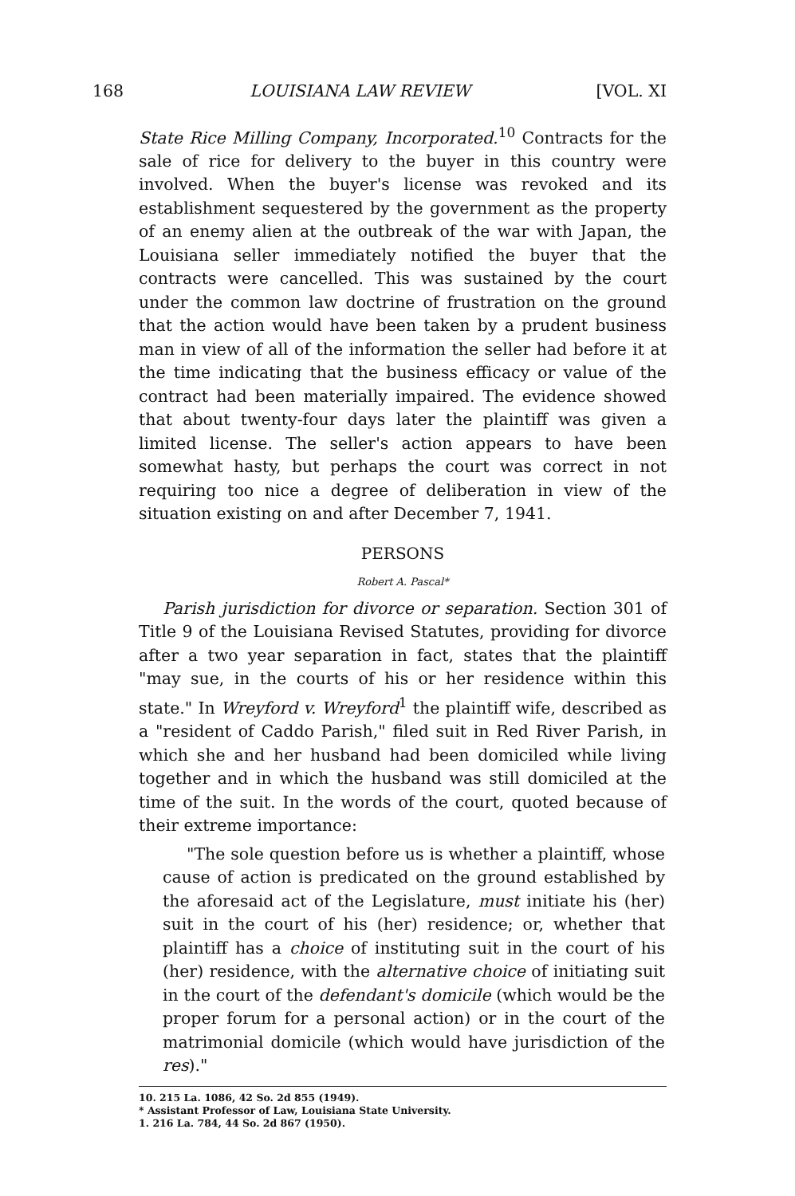168 LOUISIANA LAW REVIEW [VOL. XI
State Rice Milling Company, Incorporated.<sup>10</sup> Contracts for the sale of rice for delivery to the buyer in this country were involved. When the buyer's license was revoked and its establishment sequestered by the government as the property of an enemy alien at the outbreak of the war with Japan, the Louisiana seller immediately notified the buyer that the contracts were cancelled. This was sustained by the court under the common law doctrine of frustration on the ground that the action would have been taken by a prudent business man in view of all of the information the seller had before it at the time indicating that the business efficacy or value of the contract had been materially impaired. The evidence showed that about twenty-four days later the plaintiff was given a limited license. The seller's action appears to have been somewhat hasty, but perhaps the court was correct in not requiring too nice a degree of deliberation in view of the situation existing on and after December 7, 1941.
PERSONS
Robert A. Pascal*
Parish jurisdiction for divorce or separation. Section 301 of Title 9 of the Louisiana Revised Statutes, providing for divorce after a two year separation in fact, states that the plaintiff "may sue, in the courts of his or her residence within this state." In Wreyford v. Wreyford<sup>1</sup> the plaintiff wife, described as a "resident of Caddo Parish," filed suit in Red River Parish, in which she and her husband had been domiciled while living together and in which the husband was still domiciled at the time of the suit. In the words of the court, quoted because of their extreme importance:
"The sole question before us is whether a plaintiff, whose cause of action is predicated on the ground established by the aforesaid act of the Legislature, must initiate his (her) suit in the court of his (her) residence; or, whether that plaintiff has a choice of instituting suit in the court of his (her) residence, with the alternative choice of initiating suit in the court of the defendant's domicile (which would be the proper forum for a personal action) or in the court of the matrimonial domicile (which would have jurisdiction of the res)."
10. 215 La. 1086, 42 So. 2d 855 (1949).
* Assistant Professor of Law, Louisiana State University.
1. 216 La. 784, 44 So. 2d 867 (1950).